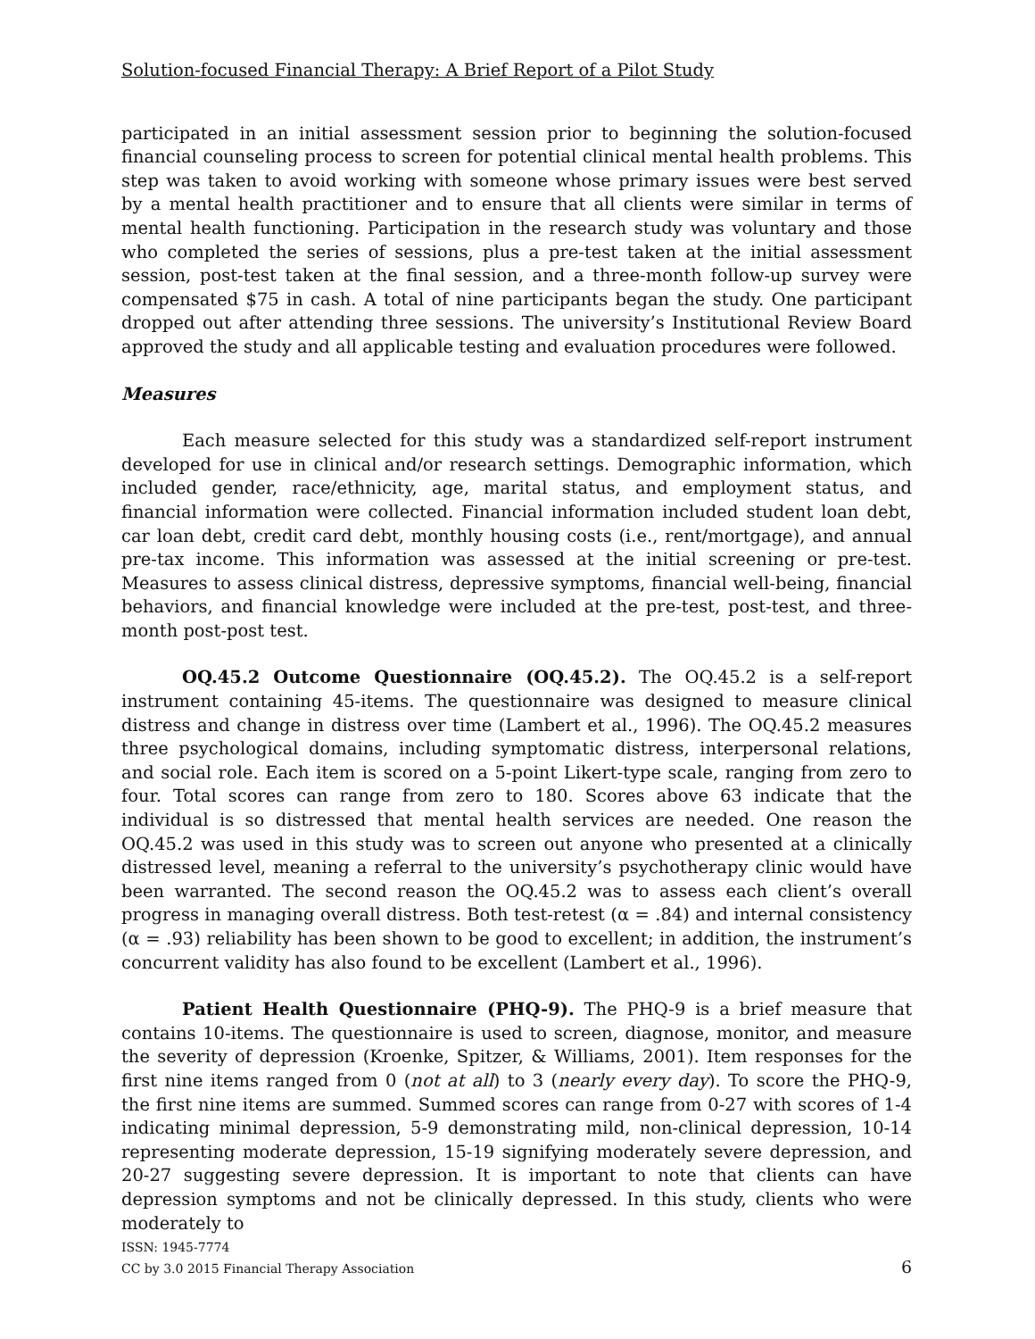Solution-focused Financial Therapy: A Brief Report of a Pilot Study
participated in an initial assessment session prior to beginning the solution-focused financial counseling process to screen for potential clinical mental health problems. This step was taken to avoid working with someone whose primary issues were best served by a mental health practitioner and to ensure that all clients were similar in terms of mental health functioning. Participation in the research study was voluntary and those who completed the series of sessions, plus a pre-test taken at the initial assessment session, post-test taken at the final session, and a three-month follow-up survey were compensated $75 in cash. A total of nine participants began the study. One participant dropped out after attending three sessions. The university’s Institutional Review Board approved the study and all applicable testing and evaluation procedures were followed.
Measures
Each measure selected for this study was a standardized self-report instrument developed for use in clinical and/or research settings. Demographic information, which included gender, race/ethnicity, age, marital status, and employment status, and financial information were collected. Financial information included student loan debt, car loan debt, credit card debt, monthly housing costs (i.e., rent/mortgage), and annual pre-tax income. This information was assessed at the initial screening or pre-test. Measures to assess clinical distress, depressive symptoms, financial well-being, financial behaviors, and financial knowledge were included at the pre-test, post-test, and three-month post-post test.
OQ.45.2 Outcome Questionnaire (OQ.45.2). The OQ.45.2 is a self-report instrument containing 45-items. The questionnaire was designed to measure clinical distress and change in distress over time (Lambert et al., 1996). The OQ.45.2 measures three psychological domains, including symptomatic distress, interpersonal relations, and social role. Each item is scored on a 5-point Likert-type scale, ranging from zero to four. Total scores can range from zero to 180. Scores above 63 indicate that the individual is so distressed that mental health services are needed. One reason the OQ.45.2 was used in this study was to screen out anyone who presented at a clinically distressed level, meaning a referral to the university’s psychotherapy clinic would have been warranted. The second reason the OQ.45.2 was to assess each client’s overall progress in managing overall distress. Both test-retest (α = .84) and internal consistency (α = .93) reliability has been shown to be good to excellent; in addition, the instrument’s concurrent validity has also found to be excellent (Lambert et al., 1996).
Patient Health Questionnaire (PHQ-9). The PHQ-9 is a brief measure that contains 10-items. The questionnaire is used to screen, diagnose, monitor, and measure the severity of depression (Kroenke, Spitzer, & Williams, 2001). Item responses for the first nine items ranged from 0 (not at all) to 3 (nearly every day). To score the PHQ-9, the first nine items are summed. Summed scores can range from 0-27 with scores of 1-4 indicating minimal depression, 5-9 demonstrating mild, non-clinical depression, 10-14 representing moderate depression, 15-19 signifying moderately severe depression, and 20-27 suggesting severe depression. It is important to note that clients can have depression symptoms and not be clinically depressed. In this study, clients who were moderately to
ISSN: 1945-7774
CC by 3.0 2015 Financial Therapy Association
6